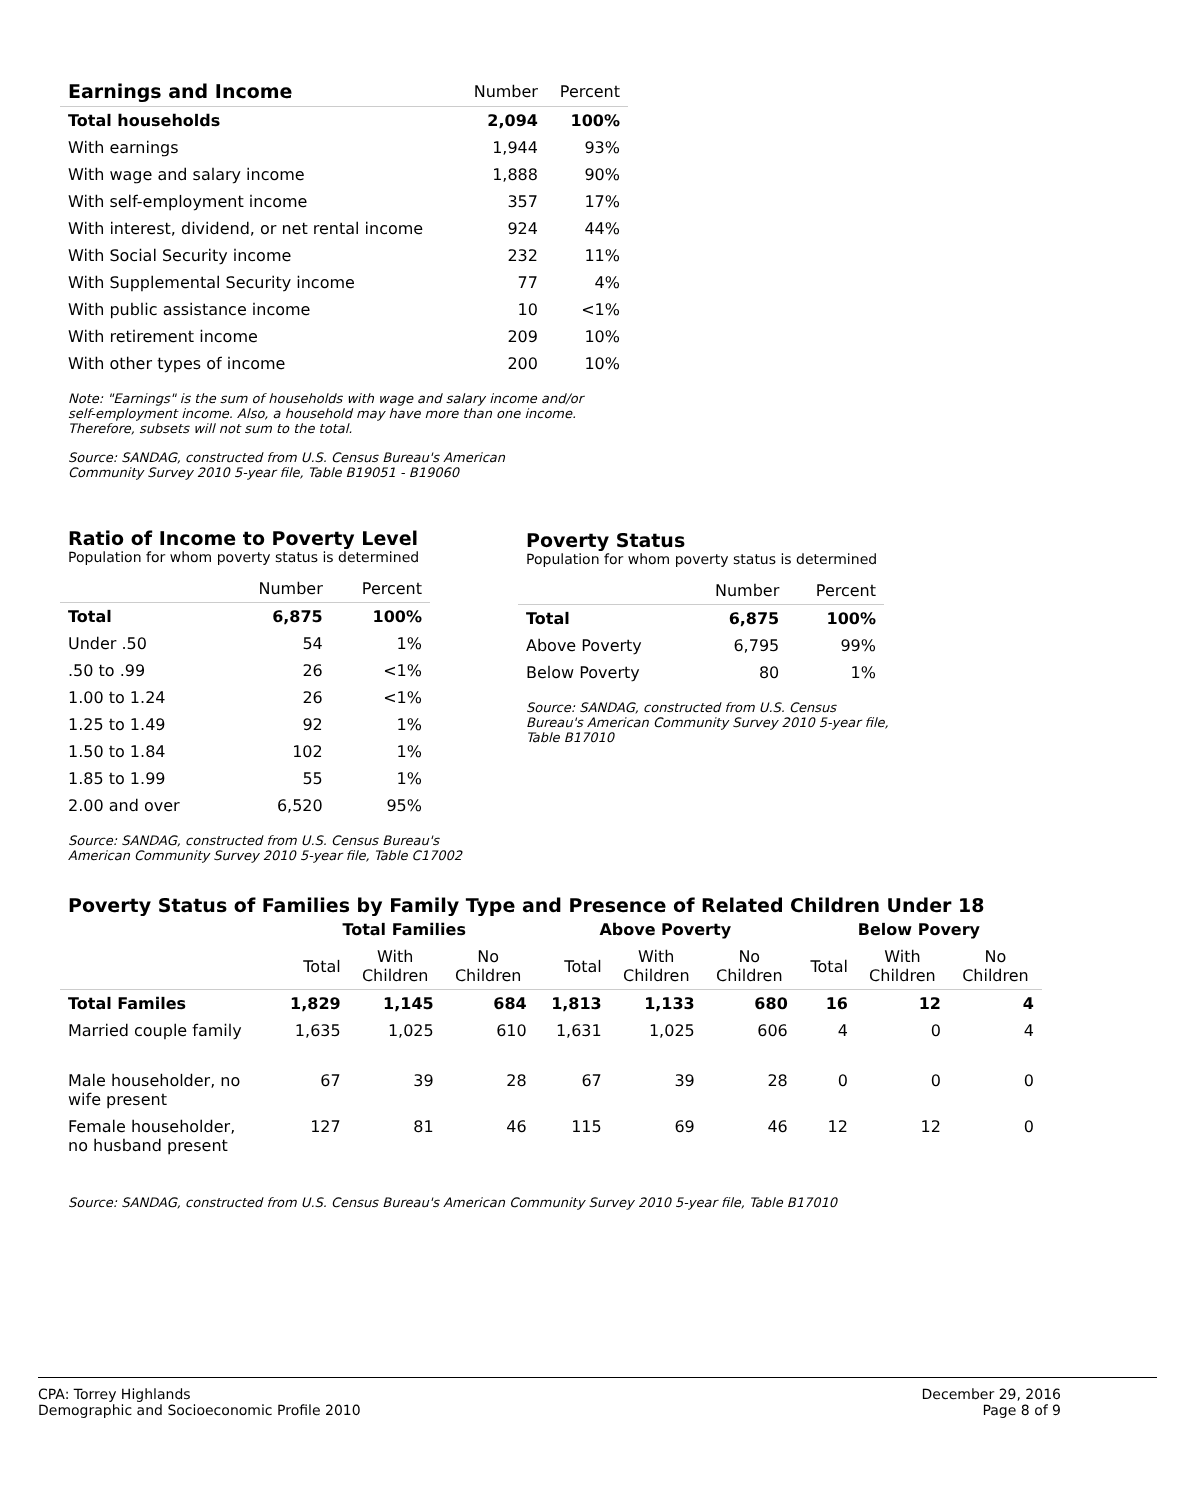| Earnings and Income | Number | Percent |
| --- | --- | --- |
| Total households | 2,094 | 100% |
| With earnings | 1,944 | 93% |
| With wage and salary income | 1,888 | 90% |
| With self-employment income | 357 | 17% |
| With interest, dividend, or net rental income | 924 | 44% |
| With Social Security income | 232 | 11% |
| With Supplemental Security income | 77 | 4% |
| With public assistance income | 10 | <1% |
| With retirement income | 209 | 10% |
| With other types of income | 200 | 10% |
Note: "Earnings" is the sum of households with wage and salary income and/or
self-employment income. Also, a household may have more than one income.
Therefore, subsets will not sum to the total.
Source: SANDAG, constructed from U.S. Census Bureau's American
Community Survey 2010 5-year file, Table B19051 - B19060
Ratio of Income to Poverty Level
Population for whom poverty status is determined
| | Number | Percent |
| --- | --- | --- |
| Total | 6,875 | 100% |
| Under .50 | 54 | 1% |
| .50 to .99 | 26 | <1% |
| 1.00 to 1.24 | 26 | <1% |
| 1.25 to 1.49 | 92 | 1% |
| 1.50 to 1.84 | 102 | 1% |
| 1.85 to 1.99 | 55 | 1% |
| 2.00 and over | 6,520 | 95% |
Source: SANDAG, constructed from U.S. Census Bureau's
American Community Survey 2010 5-year file, Table C17002
Poverty Status
Population for whom poverty status is determined
| | Number | Percent |
| --- | --- | --- |
| Total | 6,875 | 100% |
| Above Poverty | 6,795 | 99% |
| Below Poverty | 80 | 1% |
Source: SANDAG, constructed from U.S. Census
Bureau's American Community Survey 2010 5-year file,
Table B17010
Poverty Status of Families by Family Type and Presence of Related Children Under 18
| | Total Families | | | Above Poverty | | | Below Povery | | |
| --- | --- | --- | --- | --- | --- | --- | --- | --- | --- |
| | Total | With Children | No Children | Total | With Children | No Children | Total | With Children | No Children |
| Total Familes | 1,829 | 1,145 | 684 | 1,813 | 1,133 | 680 | 16 | 12 | 4 |
| Married couple family | 1,635 | 1,025 | 610 | 1,631 | 1,025 | 606 | 4 | 0 | 4 |
| Male householder, no wife present | 67 | 39 | 28 | 67 | 39 | 28 | 0 | 0 | 0 |
| Female householder, no husband present | 127 | 81 | 46 | 115 | 69 | 46 | 12 | 12 | 0 |
Source: SANDAG, constructed from U.S. Census Bureau's American Community Survey 2010 5-year file, Table B17010
CPA: Torrey Highlands
Demographic and Socioeconomic Profile 2010
December 29, 2016
Page 8 of 9